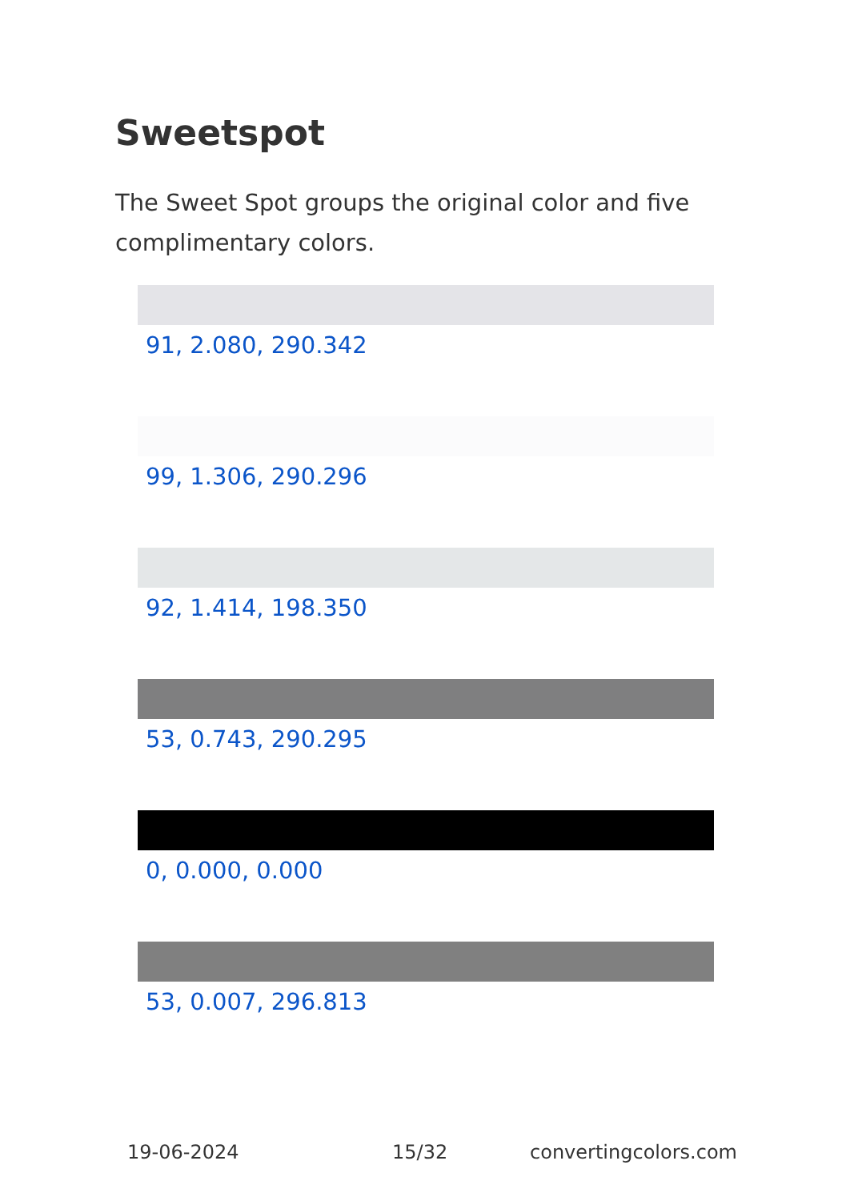Sweetspot
The Sweet Spot groups the original color and five complimentary colors.
91, 2.080, 290.342
99, 1.306, 290.296
92, 1.414, 198.350
53, 0.743, 290.295
0, 0.000, 0.000
53, 0.007, 296.813
19-06-2024 15/32 convertingcolors.com